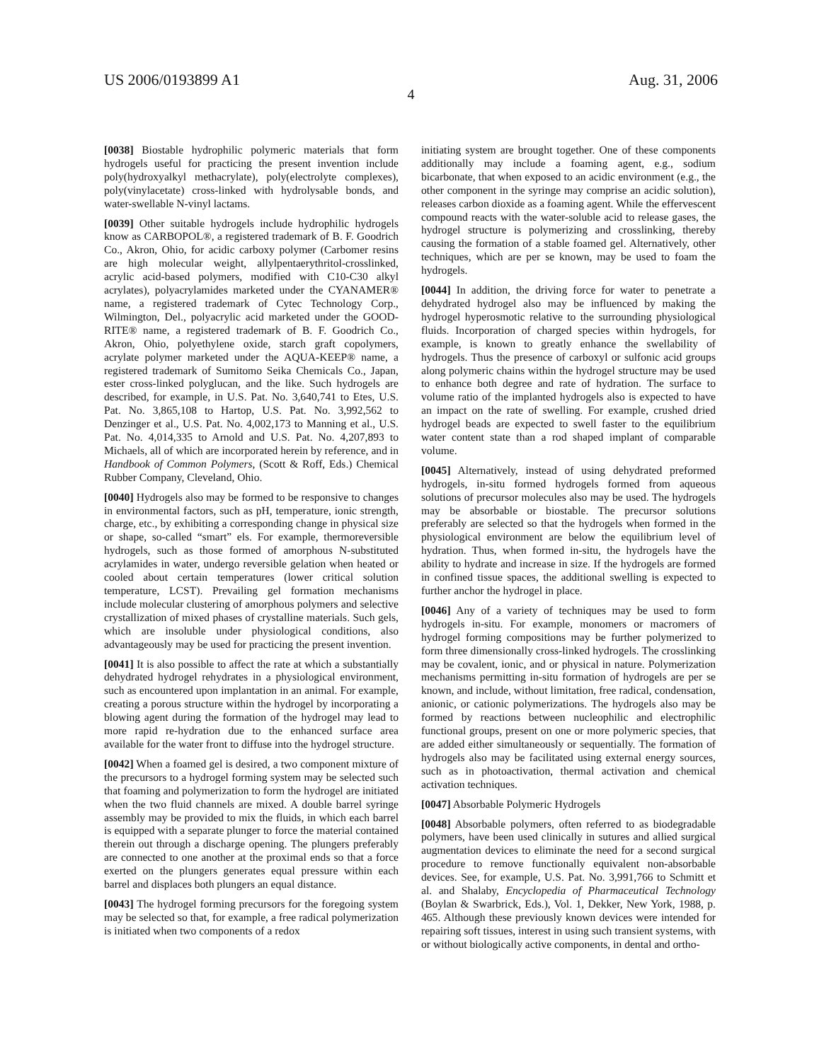US 2006/0193899 A1 Aug. 31, 2006
4
[0038] Biostable hydrophilic polymeric materials that form hydrogels useful for practicing the present invention include poly(hydroxyalkyl methacrylate), poly(electrolyte complexes), poly(vinylacetate) cross-linked with hydrolysable bonds, and water-swellable N-vinyl lactams.
[0039] Other suitable hydrogels include hydrophilic hydrogels know as CARBOPOL®, a registered trademark of B. F. Goodrich Co., Akron, Ohio, for acidic carboxy polymer (Carbomer resins are high molecular weight, allylpentaerythritol-crosslinked, acrylic acid-based polymers, modified with C10-C30 alkyl acrylates), polyacrylamides marketed under the CYANAMER® name, a registered trademark of Cytec Technology Corp., Wilmington, Del., polyacrylic acid marketed under the GOOD-RITE® name, a registered trademark of B. F. Goodrich Co., Akron, Ohio, polyethylene oxide, starch graft copolymers, acrylate polymer marketed under the AQUA-KEEP® name, a registered trademark of Sumitomo Seika Chemicals Co., Japan, ester cross-linked polyglucan, and the like. Such hydrogels are described, for example, in U.S. Pat. No. 3,640,741 to Etes, U.S. Pat. No. 3,865,108 to Hartop, U.S. Pat. No. 3,992,562 to Denzinger et al., U.S. Pat. No. 4,002,173 to Manning et al., U.S. Pat. No. 4,014,335 to Arnold and U.S. Pat. No. 4,207,893 to Michaels, all of which are incorporated herein by reference, and in Handbook of Common Polymers, (Scott & Roff, Eds.) Chemical Rubber Company, Cleveland, Ohio.
[0040] Hydrogels also may be formed to be responsive to changes in environmental factors, such as pH, temperature, ionic strength, charge, etc., by exhibiting a corresponding change in physical size or shape, so-called “smart” els. For example, thermoreversible hydrogels, such as those formed of amorphous N-substituted acrylamides in water, undergo reversible gelation when heated or cooled about certain temperatures (lower critical solution temperature, LCST). Prevailing gel formation mechanisms include molecular clustering of amorphous polymers and selective crystallization of mixed phases of crystalline materials. Such gels, which are insoluble under physiological conditions, also advantageously may be used for practicing the present invention.
[0041] It is also possible to affect the rate at which a substantially dehydrated hydrogel rehydrates in a physiological environment, such as encountered upon implantation in an animal. For example, creating a porous structure within the hydrogel by incorporating a blowing agent during the formation of the hydrogel may lead to more rapid re-hydration due to the enhanced surface area available for the water front to diffuse into the hydrogel structure.
[0042] When a foamed gel is desired, a two component mixture of the precursors to a hydrogel forming system may be selected such that foaming and polymerization to form the hydrogel are initiated when the two fluid channels are mixed. A double barrel syringe assembly may be provided to mix the fluids, in which each barrel is equipped with a separate plunger to force the material contained therein out through a discharge opening. The plungers preferably are connected to one another at the proximal ends so that a force exerted on the plungers generates equal pressure within each barrel and displaces both plungers an equal distance.
[0043] The hydrogel forming precursors for the foregoing system may be selected so that, for example, a free radical polymerization is initiated when two components of a redox
initiating system are brought together. One of these components additionally may include a foaming agent, e.g., sodium bicarbonate, that when exposed to an acidic environment (e.g., the other component in the syringe may comprise an acidic solution), releases carbon dioxide as a foaming agent. While the effervescent compound reacts with the water-soluble acid to release gases, the hydrogel structure is polymerizing and crosslinking, thereby causing the formation of a stable foamed gel. Alternatively, other techniques, which are per se known, may be used to foam the hydrogels.
[0044] In addition, the driving force for water to penetrate a dehydrated hydrogel also may be influenced by making the hydrogel hyperosmotic relative to the surrounding physiological fluids. Incorporation of charged species within hydrogels, for example, is known to greatly enhance the swellability of hydrogels. Thus the presence of carboxyl or sulfonic acid groups along polymeric chains within the hydrogel structure may be used to enhance both degree and rate of hydration. The surface to volume ratio of the implanted hydrogels also is expected to have an impact on the rate of swelling. For example, crushed dried hydrogel beads are expected to swell faster to the equilibrium water content state than a rod shaped implant of comparable volume.
[0045] Alternatively, instead of using dehydrated preformed hydrogels, in-situ formed hydrogels formed from aqueous solutions of precursor molecules also may be used. The hydrogels may be absorbable or biostable. The precursor solutions preferably are selected so that the hydrogels when formed in the physiological environment are below the equilibrium level of hydration. Thus, when formed in-situ, the hydrogels have the ability to hydrate and increase in size. If the hydrogels are formed in confined tissue spaces, the additional swelling is expected to further anchor the hydrogel in place.
[0046] Any of a variety of techniques may be used to form hydrogels in-situ. For example, monomers or macromers of hydrogel forming compositions may be further polymerized to form three dimensionally cross-linked hydrogels. The crosslinking may be covalent, ionic, and or physical in nature. Polymerization mechanisms permitting in-situ formation of hydrogels are per se known, and include, without limitation, free radical, condensation, anionic, or cationic polymerizations. The hydrogels also may be formed by reactions between nucleophilic and electrophilic functional groups, present on one or more polymeric species, that are added either simultaneously or sequentially. The formation of hydrogels also may be facilitated using external energy sources, such as in photoactivation, thermal activation and chemical activation techniques.
[0047] Absorbable Polymeric Hydrogels
[0048] Absorbable polymers, often referred to as biodegradable polymers, have been used clinically in sutures and allied surgical augmentation devices to eliminate the need for a second surgical procedure to remove functionally equivalent non-absorbable devices. See, for example, U.S. Pat. No. 3,991,766 to Schmitt et al. and Shalaby, Encyclopedia of Pharmaceutical Technology (Boylan & Swarbrick, Eds.), Vol. 1, Dekker, New York, 1988, p. 465. Although these previously known devices were intended for repairing soft tissues, interest in using such transient systems, with or without biologically active components, in dental and ortho-